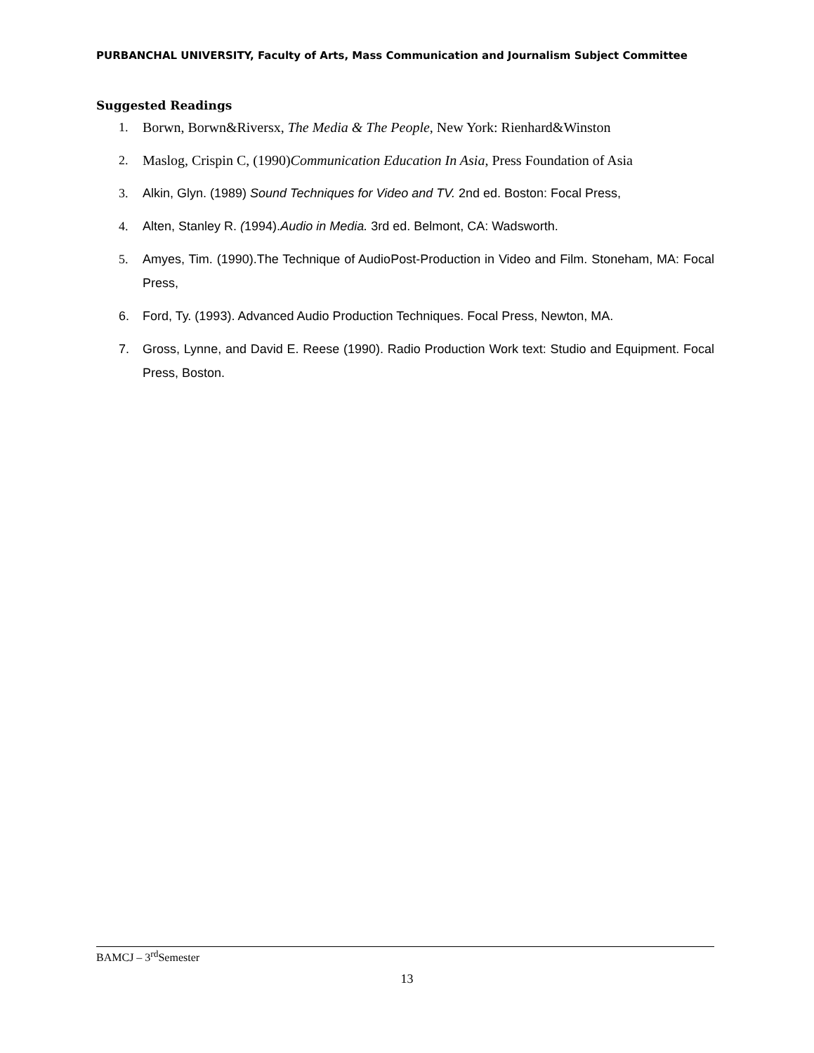PURBANCHAL UNIVERSITY, Faculty of Arts, Mass Communication and Journalism Subject Committee
Suggested Readings
1. Borwn, Borwn&Riversx, The Media & The People, New York: Rienhard&Winston
2. Maslog, Crispin C, (1990)Communication Education In Asia, Press Foundation of Asia
3. Alkin, Glyn. (1989) Sound Techniques for Video and TV. 2nd ed. Boston: Focal Press,
4. Alten, Stanley R. (1994).Audio in Media. 3rd ed. Belmont, CA: Wadsworth.
5. Amyes, Tim. (1990).The Technique of AudioPost-Production in Video and Film. Stoneham, MA: Focal Press,
6. Ford, Ty. (1993). Advanced Audio Production Techniques. Focal Press, Newton, MA.
7. Gross, Lynne, and David E. Reese (1990). Radio Production Work text: Studio and Equipment. Focal Press, Boston.
BAMCJ – 3<sup>rd</sup>Semester
13